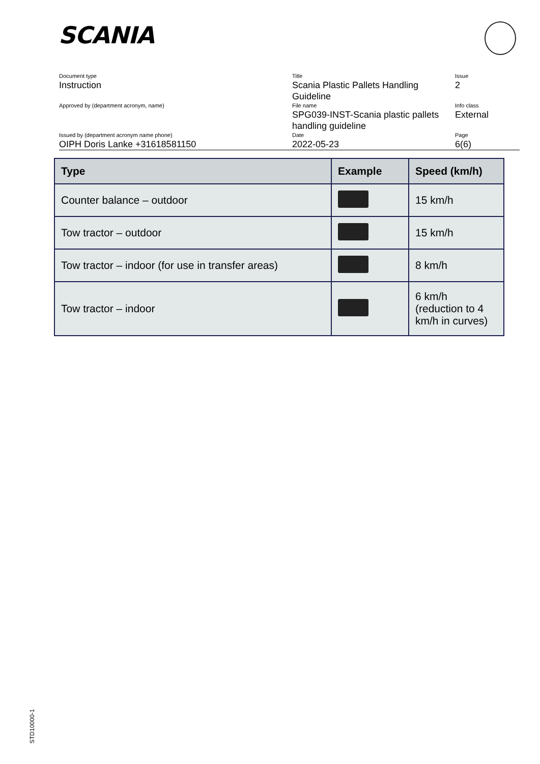SCANIA
| Document type Instruction | Title Scania Plastic Pallets Handling Guideline | Issue 2 |
| Approved by (department acronym, name) | File name SPG039-INST-Scania plastic pallets handling guideline | Info class External |
| Issued by (department acronym name phone) OIPH Doris Lanke +31618581150 | Date 2022-05-23 | Page 6(6) |
| Type | Example | Speed (km/h) |
| --- | --- | --- |
| Counter balance – outdoor | | 15 km/h |
| Tow tractor – outdoor | | 15 km/h |
| Tow tractor – indoor (for use in transfer areas) | | 8 km/h |
| Tow tractor – indoor | | 6 km/h (reduction to 4 km/h in curves) |
STD10000-1